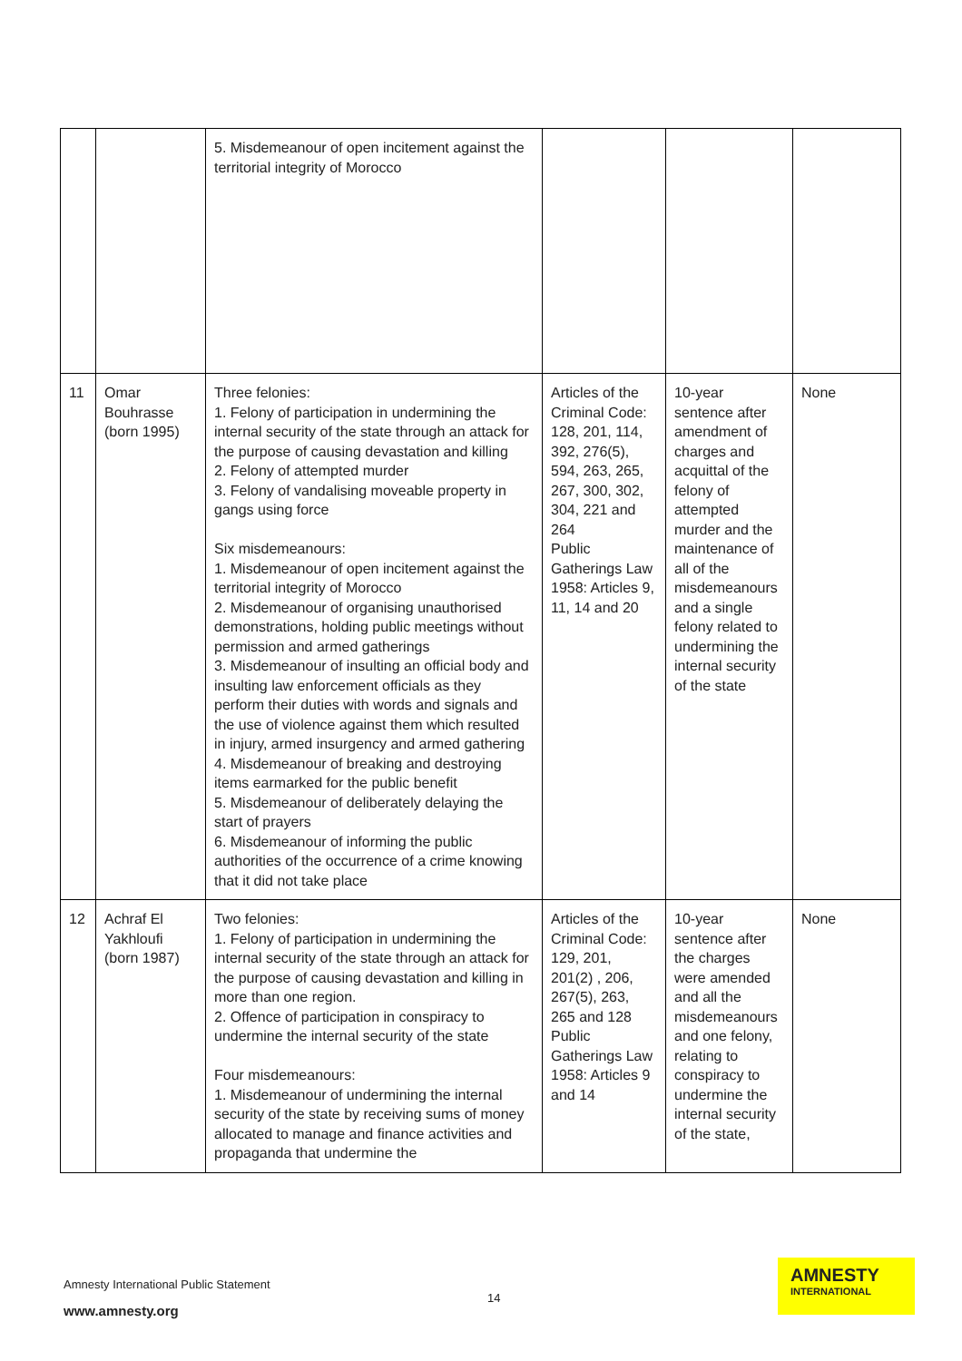| | | 5. Misdemeanour of open incitement against the territorial integrity of Morocco | | | |
| 11 | Omar Bouhrasse (born 1995) | Three felonies: 1. Felony of participation in undermining the internal security of the state through an attack for the purpose of causing devastation and killing 2. Felony of attempted murder 3. Felony of vandalising moveable property in gangs using force Six misdemeanours: 1. Misdemeanour of open incitement against the territorial integrity of Morocco 2. Misdemeanour of organising unauthorised demonstrations, holding public meetings without permission and armed gatherings 3. Misdemeanour of insulting an official body and insulting law enforcement officials as they perform their duties with words and signals and the use of violence against them which resulted in injury, armed insurgency and armed gathering 4. Misdemeanour of breaking and destroying items earmarked for the public benefit 5. Misdemeanour of deliberately delaying the start of prayers 6. Misdemeanour of informing the public authorities of the occurrence of a crime knowing that it did not take place | Articles of the Criminal Code: 128, 201, 114, 392, 276(5), 594, 263, 265, 267, 300, 302, 304, 221 and 264 Public Gatherings Law 1958: Articles 9, 11, 14 and 20 | 10-year sentence after amendment of charges and acquittal of the felony of attempted murder and the maintenance of all of the misdemeanours and a single felony related to undermining the internal security of the state | None |
| 12 | Achraf El Yakhloufi (born 1987) | Two felonies: 1. Felony of participation in undermining the internal security of the state through an attack for the purpose of causing devastation and killing in more than one region. 2. Offence of participation in conspiracy to undermine the internal security of the state Four misdemeanours: 1. Misdemeanour of undermining the internal security of the state by receiving sums of money allocated to manage and finance activities and propaganda that undermine the | Articles of the Criminal Code: 129, 201, 201(2) , 206, 267(5), 263, 265 and 128 Public Gatherings Law 1958: Articles 9 and 14 | 10-year sentence after the charges were amended and all the misdemeanours and one felony, relating to conspiracy to undermine the internal security of the state, | None |
Amnesty International Public Statement
14
www.amnesty.org
AMNESTY
INTERNATIONAL